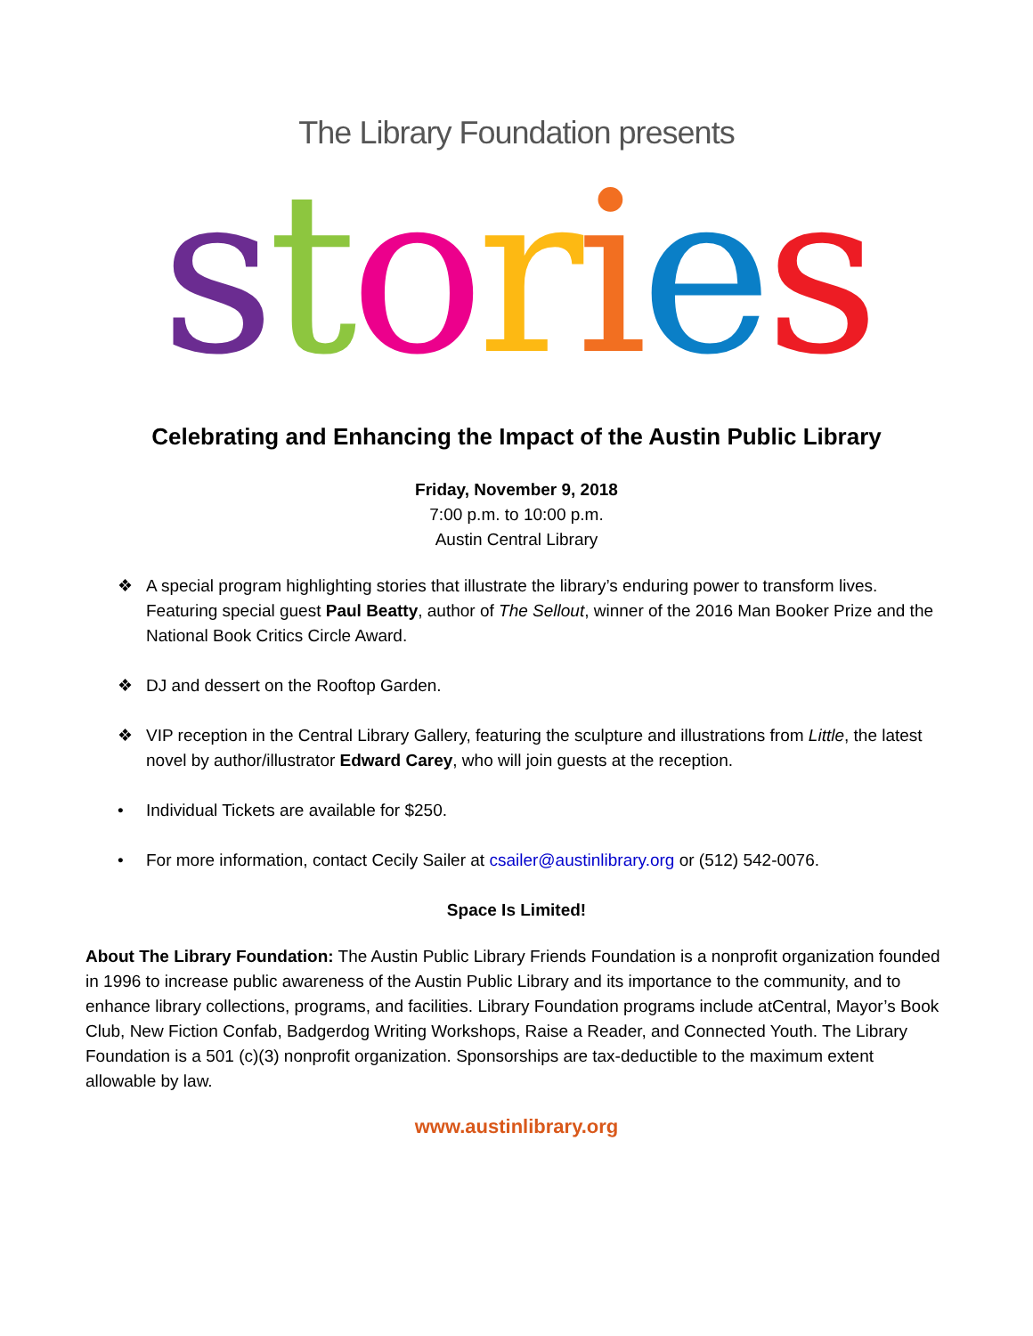The Library Foundation presents
stories
Celebrating and Enhancing the Impact of the Austin Public Library
Friday, November 9, 2018
7:00 p.m. to 10:00 p.m.
Austin Central Library
❖ A special program highlighting stories that illustrate the library’s enduring power to transform lives. Featuring special guest Paul Beatty, author of The Sellout, winner of the 2016 Man Booker Prize and the National Book Critics Circle Award.
❖ DJ and dessert on the Rooftop Garden.
❖ VIP reception in the Central Library Gallery, featuring the sculpture and illustrations from Little, the latest novel by author/illustrator Edward Carey, who will join guests at the reception.
• Individual Tickets are available for $250.
• For more information, contact Cecily Sailer at csailer@austinlibrary.org or (512) 542-0076.
Space Is Limited!
About The Library Foundation: The Austin Public Library Friends Foundation is a nonprofit organization founded in 1996 to increase public awareness of the Austin Public Library and its importance to the community, and to enhance library collections, programs, and facilities. Library Foundation programs include atCentral, Mayor’s Book Club, New Fiction Confab, Badgerdog Writing Workshops, Raise a Reader, and Connected Youth. The Library Foundation is a 501 (c)(3) nonprofit organization. Sponsorships are tax-deductible to the maximum extent allowable by law.
www.austinlibrary.org